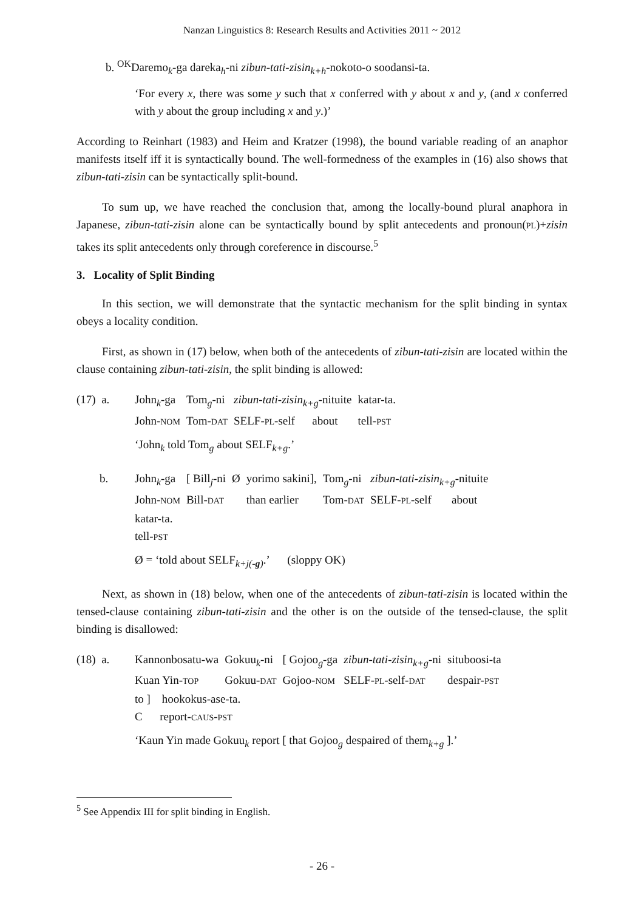Nanzan Linguistics 8: Research Results and Activities 2011 ~ 2012
b. <sup>OK</sup>Daremo<sub>k</sub>-ga dareka<sub>h</sub>-ni zibun-tati-zisin<sub>k+h</sub>-nokoto-o soodansi-ta.
‘For every x, there was some y such that x conferred with y about x and y, (and x conferred with y about the group including x and y.)’
According to Reinhart (1983) and Heim and Kratzer (1998), the bound variable reading of an anaphor manifests itself iff it is syntactically bound. The well-formedness of the examples in (16) also shows that zibun-tati-zisin can be syntactically split-bound.
To sum up, we have reached the conclusion that, among the locally-bound plural anaphora in Japanese, zibun-tati-zisin alone can be syntactically bound by split antecedents and pronoun(PL)+zisin takes its split antecedents only through coreference in discourse.<sup>5</sup>
3. Locality of Split Binding
In this section, we will demonstrate that the syntactic mechanism for the split binding in syntax obeys a locality condition.
First, as shown in (17) below, when both of the antecedents of zibun-tati-zisin are located within the clause containing zibun-tati-zisin, the split binding is allowed:
| (17) a. | John<sub>k</sub>-ga | Tom<sub>g</sub>-ni | zibun-tati-zisin<sub>k+g</sub> -nituite | katar-ta. |
| | John- NOM | Tom- DAT | SELF- PL -self about | tell- PST |
‘John<sub>k</sub> told Tom<sub>g</sub> about SELF<sub>k+g</sub>.’
| b. | John<sub>k</sub>-ga | [ Bill<sub>j</sub>-ni | Ø | yorimo sakini], | Tom<sub>g</sub>-ni | zibun-tati-zisin<sub>k+g</sub> -nituite |
| | John- NOM | Bill- DAT | | than earlier | Tom- DAT | SELF- PL -self about |
| | katar-ta. | | | | | |
| | tell- PST | | | | | |
Ø = ‘told about SELF<sub>k+j(-g)</sub>.’ (sloppy OK)
Next, as shown in (18) below, when one of the antecedents of zibun-tati-zisin is located within the tensed-clause containing zibun-tati-zisin and the other is on the outside of the tensed-clause, the split binding is disallowed:
| (18) a. | Kannonbosatu-wa | Gokuu<sub>k</sub>-ni | [ Gojoo<sub>g</sub>-ga | zibun-tati-zisin<sub>k+g</sub> -ni | situboosi-ta |
| | Kuan Yin- TOP | Gokuu- DAT | Gojoo- NOM | SELF- PL -self- DAT | despair- PST |
| | to ] hookokus-ase-ta. | | | | |
| | C report- CAUS - PST | | | | |
‘Kaun Yin made Gokuu<sub>k</sub> report [ that Gojoo<sub>g</sub> despaired of them<sub>k+g</sub> ].’
<sup>5</sup> See Appendix III for split binding in English.
- 26 -